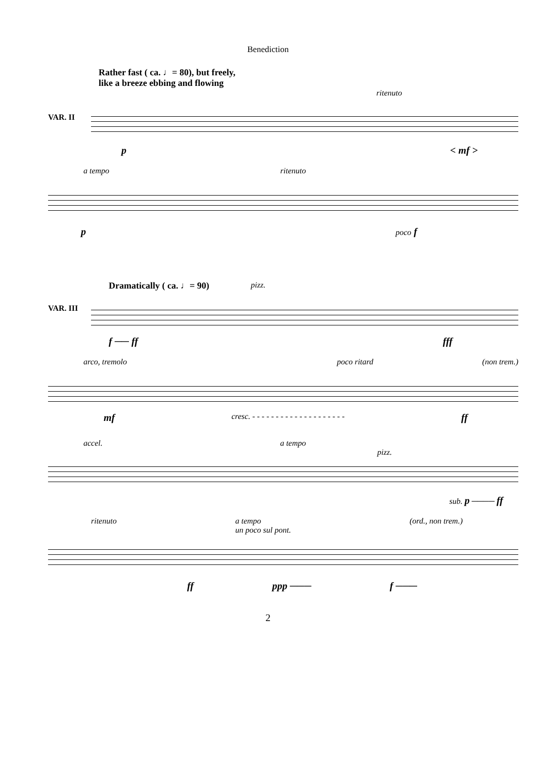Benediction
Rather fast ( ca. ♩= 80), but freely,
like a breeze ebbing and flowing
ritenuto
VAR. II
p < mf >
a tempo ritenuto
p poco f
Dramatically ( ca. ♩= 90) pizz.
VAR. III
f ── ff fff
arco, tremolo poco ritard (non trem.)
mf cresc. - - - - - - - - - - - - - - - - - - - - ff
accel. a tempo
pizz.
sub. p ──── ff
ritenuto a tempo
un poco sul pont. (ord., non trem.)
ff ppp ─── f ───
2